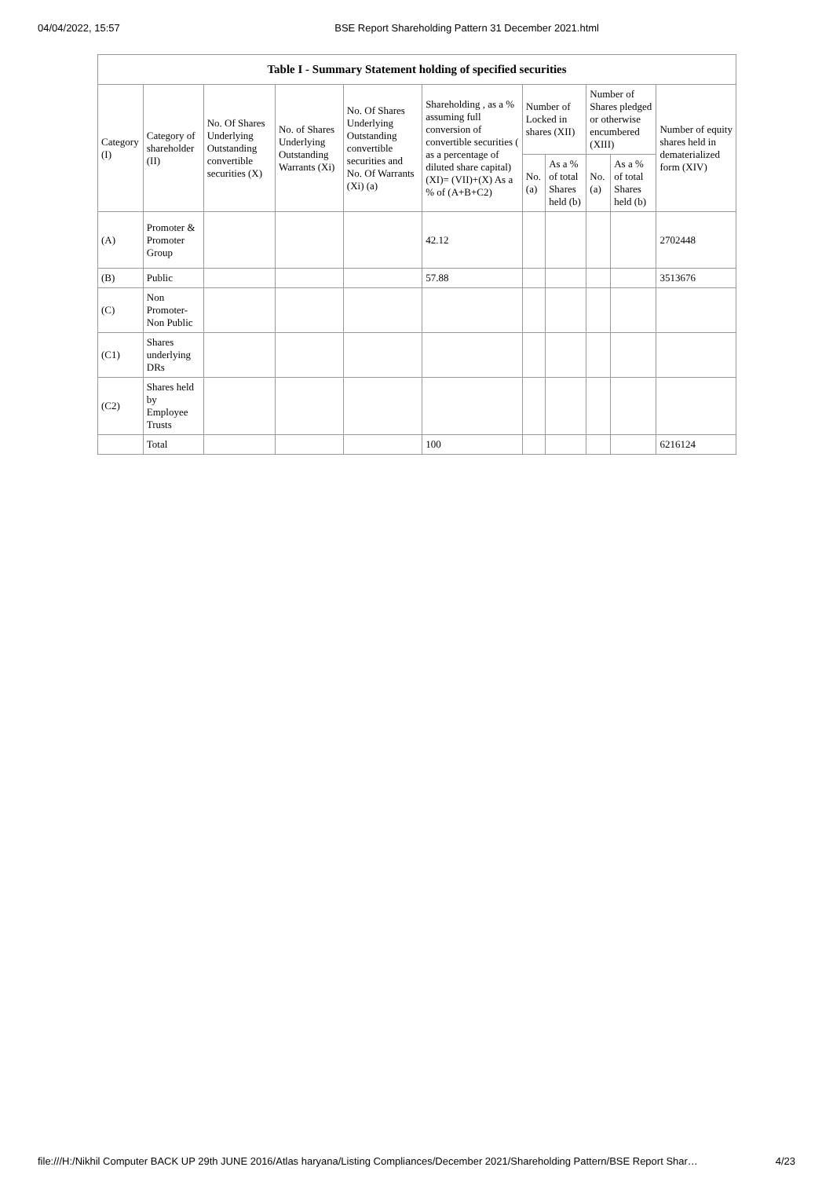04/04/2022, 15:57 BSE Report Shareholding Pattern 31 December 2021.html
| Table I - Summary Statement holding of specified securities | | | | | | | | | | |
| --- | --- | --- | --- | --- | --- | --- | --- | --- | --- | --- |
| Category (I) | Category of shareholder (II) | No. Of Shares Underlying Outstanding convertible securities (X) | No. of Shares Underlying Outstanding Warrants (Xi) | No. Of Shares Underlying Outstanding convertible securities and No. Of Warrants (Xi) (a) | Shareholding , as a % assuming full conversion of convertible securities ( as a percentage of diluted share capital) (XI)= (VII)+(X) As a % of (A+B+C2) | Number of Locked in shares (XII) | | Number of Shares pledged or otherwise encumbered (XIII) | | Number of equity shares held in dematerialized form (XIV) |
| | | | | | | No. (a) | As a % of total Shares held (b) | No. (a) | As a % of total Shares held (b) | |
| (A) | Promoter & Promoter Group | | | | 42.12 | | | | | 2702448 |
| (B) | Public | | | | 57.88 | | | | | 3513676 |
| (C) | Non Promoter- Non Public | | | | | | | | | |
| (C1) | Shares underlying DRs | | | | | | | | | |
| (C2) | Shares held by Employee Trusts | | | | | | | | | |
| | Total | | | | 100 | | | | | 6216124 |
file:///H:/Nikhil Computer BACK UP 29th JUNE 2016/Atlas haryana/Listing Compliances/December 2021/Shareholding Pattern/BSE Report Shar… 4/23